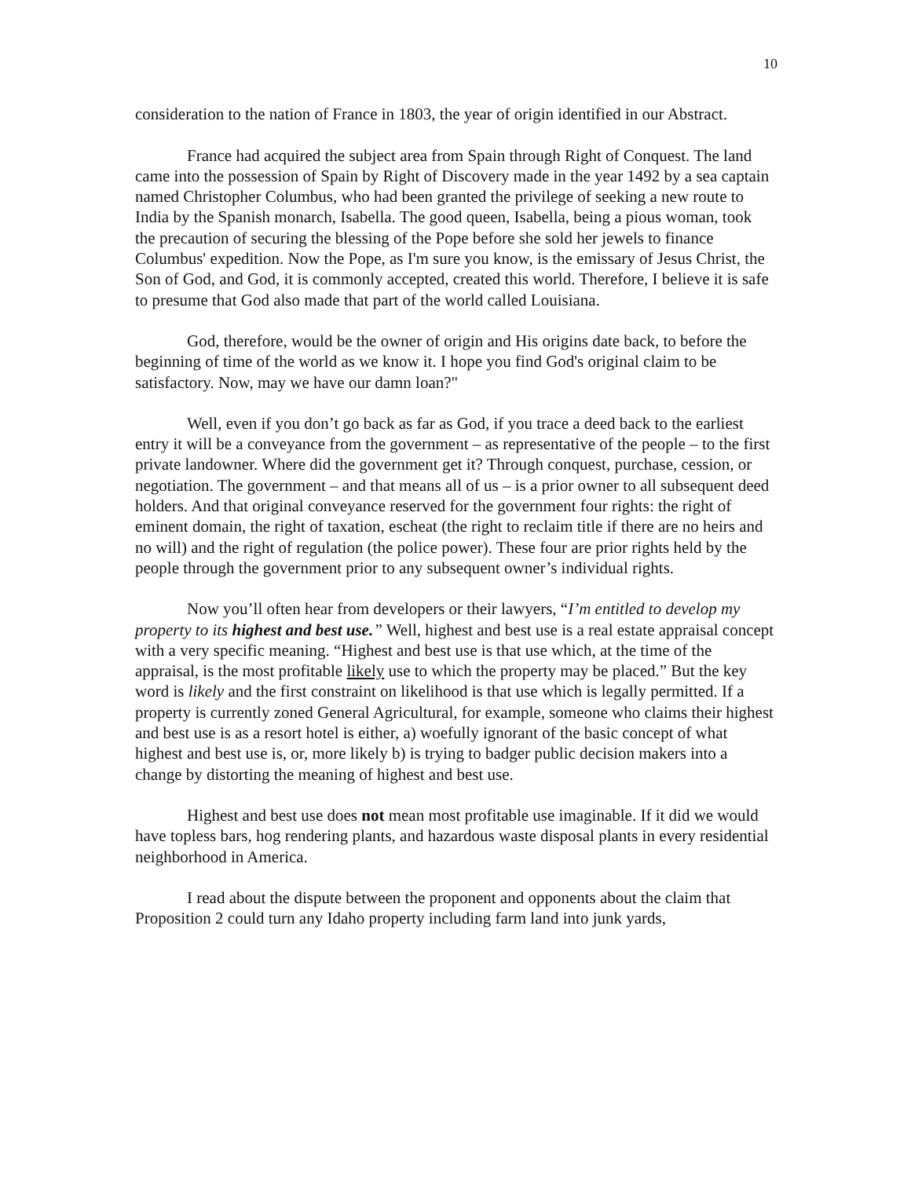10
consideration to the nation of France in 1803, the year of origin identified in our Abstract.
France had acquired the subject area from Spain through Right of Conquest. The land came into the possession of Spain by Right of Discovery made in the year 1492 by a sea captain named Christopher Columbus, who had been granted the privilege of seeking a new route to India by the Spanish monarch, Isabella. The good queen, Isabella, being a pious woman, took the precaution of securing the blessing of the Pope before she sold her jewels to finance Columbus' expedition. Now the Pope, as I'm sure you know, is the emissary of Jesus Christ, the Son of God, and God, it is commonly accepted, created this world. Therefore, I believe it is safe to presume that God also made that part of the world called Louisiana.
God, therefore, would be the owner of origin and His origins date back, to before the beginning of time of the world as we know it. I hope you find God's original claim to be satisfactory. Now, may we have our damn loan?"
Well, even if you don’t go back as far as God, if you trace a deed back to the earliest entry it will be a conveyance from the government – as representative of the people – to the first private landowner. Where did the government get it? Through conquest, purchase, cession, or negotiation. The government – and that means all of us – is a prior owner to all subsequent deed holders. And that original conveyance reserved for the government four rights: the right of eminent domain, the right of taxation, escheat (the right to reclaim title if there are no heirs and no will) and the right of regulation (the police power). These four are prior rights held by the people through the government prior to any subsequent owner’s individual rights.
Now you’ll often hear from developers or their lawyers, “I’m entitled to develop my property to its highest and best use.” Well, highest and best use is a real estate appraisal concept with a very specific meaning. “Highest and best use is that use which, at the time of the appraisal, is the most profitable likely use to which the property may be placed.” But the key word is likely and the first constraint on likelihood is that use which is legally permitted. If a property is currently zoned General Agricultural, for example, someone who claims their highest and best use is as a resort hotel is either, a) woefully ignorant of the basic concept of what highest and best use is, or, more likely b) is trying to badger public decision makers into a change by distorting the meaning of highest and best use.
Highest and best use does not mean most profitable use imaginable. If it did we would have topless bars, hog rendering plants, and hazardous waste disposal plants in every residential neighborhood in America.
I read about the dispute between the proponent and opponents about the claim that Proposition 2 could turn any Idaho property including farm land into junk yards,